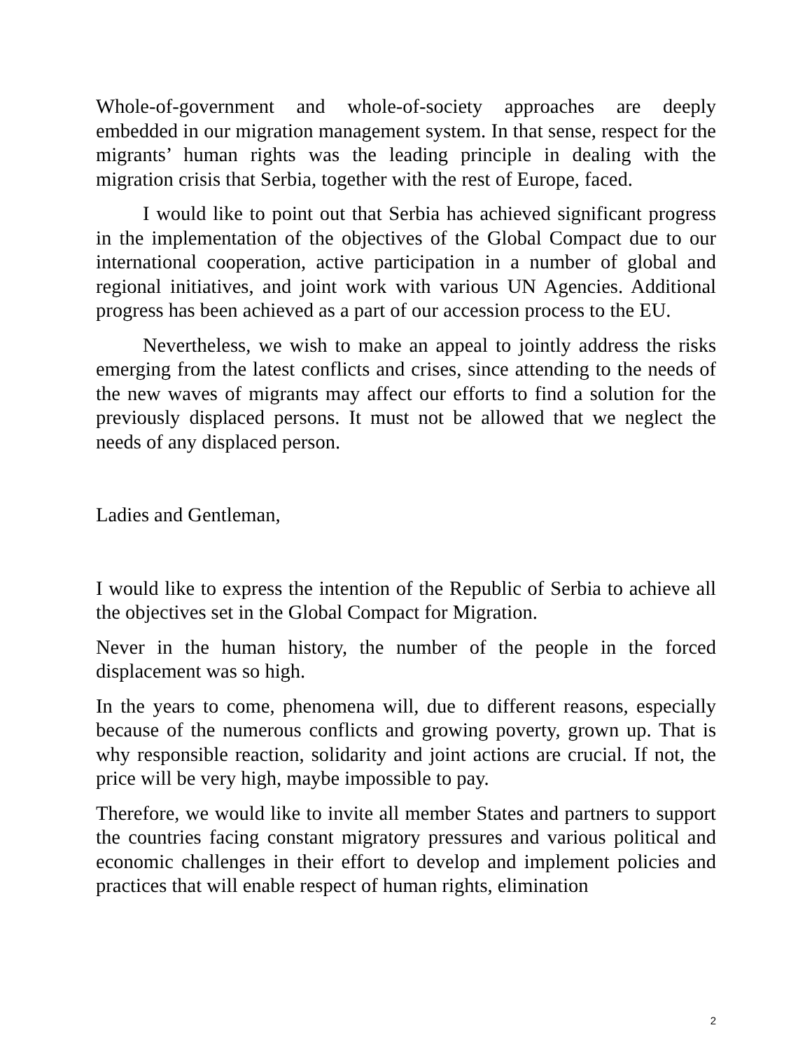Whole-of-government and whole-of-society approaches are deeply embedded in our migration management system. In that sense, respect for the migrants’ human rights was the leading principle in dealing with the migration crisis that Serbia, together with the rest of Europe, faced.
I would like to point out that Serbia has achieved significant progress in the implementation of the objectives of the Global Compact due to our international cooperation, active participation in a number of global and regional initiatives, and joint work with various UN Agencies. Additional progress has been achieved as a part of our accession process to the EU.
Nevertheless, we wish to make an appeal to jointly address the risks emerging from the latest conflicts and crises, since attending to the needs of the new waves of migrants may affect our efforts to find a solution for the previously displaced persons. It must not be allowed that we neglect the needs of any displaced person.
Ladies and Gentleman,
I would like to express the intention of the Republic of Serbia to achieve all the objectives set in the Global Compact for Migration.
Never in the human history, the number of the people in the forced displacement was so high.
In the years to come, phenomena will, due to different reasons, especially because of the numerous conflicts and growing poverty, grown up. That is why responsible reaction, solidarity and joint actions are crucial. If not, the price will be very high, maybe impossible to pay.
Therefore, we would like to invite all member States and partners to support the countries facing constant migratory pressures and various political and economic challenges in their effort to develop and implement policies and practices that will enable respect of human rights, elimination
2